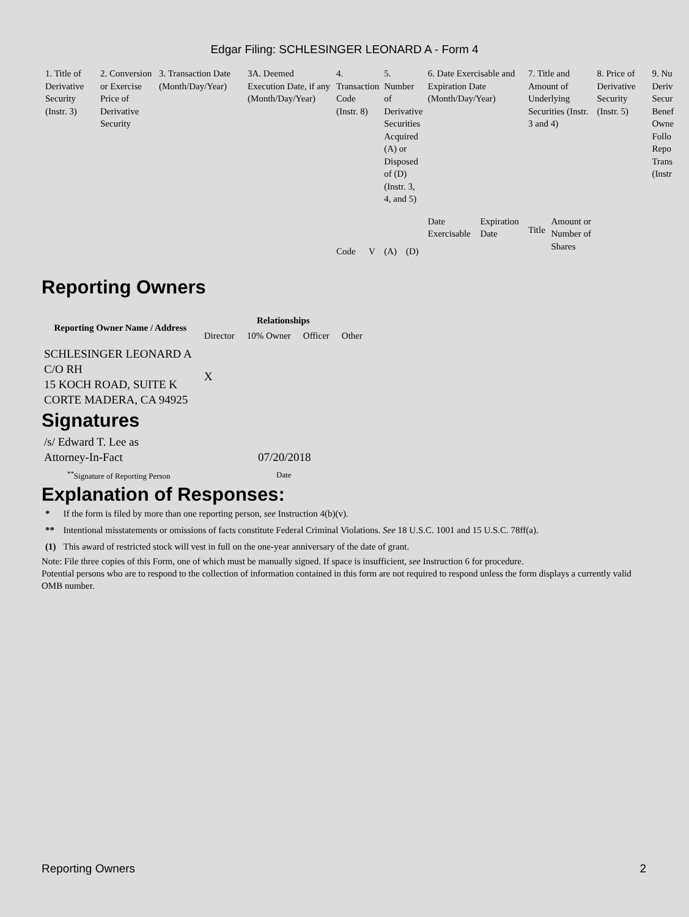Edgar Filing: SCHLESINGER LEONARD A - Form 4
| 1. Title of Derivative Security (Instr. 3) | 2. Conversion or Exercise Price of Derivative Security | 3. Transaction Date (Month/Day/Year) | 3A. Deemed Execution Date, if any (Month/Day/Year) | 4. Transaction Code (Instr. 8) | | 5. Number of Derivative Securities Acquired (A) or Disposed of (D) (Instr. 3, 4, and 5) | | 6. Date Exercisable and Expiration Date (Month/Day/Year) | | 7. Title and Amount of Underlying Securities (Instr. 3 and 4) | | 8. Price of Derivative Security (Instr. 5) | 9. Nu Deriv Secur Benef Owne Follo Repo Trans (Instr |
| | | | | | | | | Date Exercisable | Expiration Date | Title | Amount or Number of Shares | | |
| | | | | Code | V | (A) | (D) | | | | | | |
Reporting Owners
| Reporting Owner Name / Address | Relationships | | | |
| --- | --- | --- | --- | --- |
| | Director | 10% Owner | Officer | Other |
| SCHLESINGER LEONARD A C/O RH 15 KOCH ROAD, SUITE K CORTE MADERA, CA 94925 | X | | | |
Signatures
| /s/ Edward T. Lee as Attorney-In-Fact | 07/20/2018 |
| <sup>**</sup> Signature of Reporting Person | Date |
Explanation of Responses:
| * | If the form is filed by more than one reporting person, see Instruction 4(b)(v). |
| ** | Intentional misstatements or omissions of facts constitute Federal Criminal Violations. See 18 U.S.C. 1001 and 15 U.S.C. 78ff(a). |
| (1) | This award of restricted stock will vest in full on the one-year anniversary of the date of grant. |
Note: File three copies of this Form, one of which must be manually signed. If space is insufficient, see Instruction 6 for procedure.
Potential persons who are to respond to the collection of information contained in this form are not required to respond unless the form displays a currently valid OMB number.
Reporting Owners 2